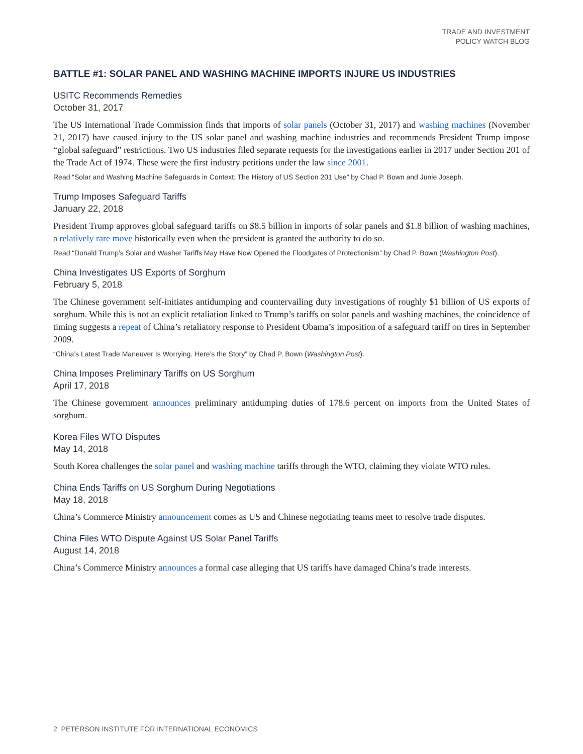TRADE AND INVESTMENT
POLICY WATCH BLOG
BATTLE #1: SOLAR PANEL AND WASHING MACHINE IMPORTS INJURE US INDUSTRIES
USITC Recommends Remedies
October 31, 2017
The US International Trade Commission finds that imports of solar panels (October 31, 2017) and washing machines (November 21, 2017) have caused injury to the US solar panel and washing machine industries and recommends President Trump impose “global safeguard” restrictions. Two US industries filed separate requests for the investigations earlier in 2017 under Section 201 of the Trade Act of 1974. These were the first industry petitions under the law since 2001.
Read “Solar and Washing Machine Safeguards in Context: The History of US Section 201 Use” by Chad P. Bown and Junie Joseph.
Trump Imposes Safeguard Tariffs
January 22, 2018
President Trump approves global safeguard tariffs on $8.5 billion in imports of solar panels and $1.8 billion of washing machines, a relatively rare move historically even when the president is granted the authority to do so.
Read “Donald Trump’s Solar and Washer Tariffs May Have Now Opened the Floodgates of Protectionism” by Chad P. Bown (Washington Post).
China Investigates US Exports of Sorghum
February 5, 2018
The Chinese government self-initiates antidumping and countervailing duty investigations of roughly $1 billion of US exports of sorghum. While this is not an explicit retaliation linked to Trump’s tariffs on solar panels and washing machines, the coincidence of timing suggests a repeat of China’s retaliatory response to President Obama’s imposition of a safeguard tariff on tires in September 2009.
“China’s Latest Trade Maneuver Is Worrying. Here’s the Story” by Chad P. Bown (Washington Post).
China Imposes Preliminary Tariffs on US Sorghum
April 17, 2018
The Chinese government announces preliminary antidumping duties of 178.6 percent on imports from the United States of sorghum.
Korea Files WTO Disputes
May 14, 2018
South Korea challenges the solar panel and washing machine tariffs through the WTO, claiming they violate WTO rules.
China Ends Tariffs on US Sorghum During Negotiations
May 18, 2018
China’s Commerce Ministry announcement comes as US and Chinese negotiating teams meet to resolve trade disputes.
China Files WTO Dispute Against US Solar Panel Tariffs
August 14, 2018
China’s Commerce Ministry announces a formal case alleging that US tariffs have damaged China’s trade interests.
2 PETERSON INSTITUTE FOR INTERNATIONAL ECONOMICS